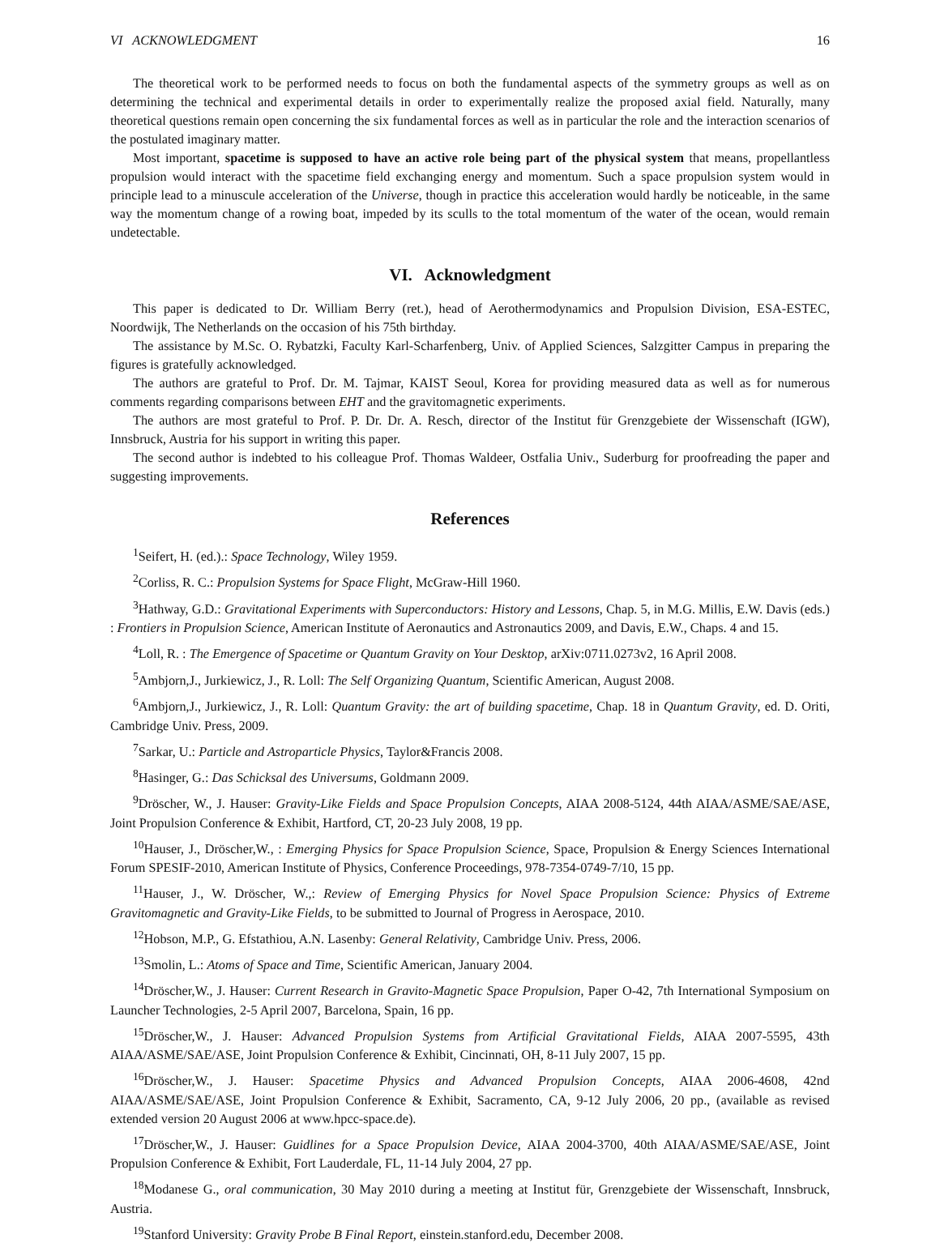VI ACKNOWLEDGMENT 16
The theoretical work to be performed needs to focus on both the fundamental aspects of the symmetry groups as well as on determining the technical and experimental details in order to experimentally realize the proposed axial field. Naturally, many theoretical questions remain open concerning the six fundamental forces as well as in particular the role and the interaction scenarios of the postulated imaginary matter.
Most important, spacetime is supposed to have an active role being part of the physical system that means, propellantless propulsion would interact with the spacetime field exchanging energy and momentum. Such a space propulsion system would in principle lead to a minuscule acceleration of the Universe, though in practice this acceleration would hardly be noticeable, in the same way the momentum change of a rowing boat, impeded by its sculls to the total momentum of the water of the ocean, would remain undetectable.
VI. Acknowledgment
This paper is dedicated to Dr. William Berry (ret.), head of Aerothermodynamics and Propulsion Division, ESA-ESTEC, Noordwijk, The Netherlands on the occasion of his 75th birthday.
The assistance by M.Sc. O. Rybatzki, Faculty Karl-Scharfenberg, Univ. of Applied Sciences, Salzgitter Campus in preparing the figures is gratefully acknowledged.
The authors are grateful to Prof. Dr. M. Tajmar, KAIST Seoul, Korea for providing measured data as well as for numerous comments regarding comparisons between EHT and the gravitomagnetic experiments.
The authors are most grateful to Prof. P. Dr. Dr. A. Resch, director of the Institut für Grenzgebiete der Wissenschaft (IGW), Innsbruck, Austria for his support in writing this paper.
The second author is indebted to his colleague Prof. Thomas Waldeer, Ostfalia Univ., Suderburg for proofreading the paper and suggesting improvements.
References
<sup>1</sup> Seifert, H. (ed.).: Space Technology, Wiley 1959.
<sup>2</sup> Corliss, R. C.: Propulsion Systems for Space Flight, McGraw-Hill 1960.
<sup>3</sup> Hathway, G.D.: Gravitational Experiments with Superconductors: History and Lessons, Chap. 5, in M.G. Millis, E.W. Davis (eds.) : Frontiers in Propulsion Science, American Institute of Aeronautics and Astronautics 2009, and Davis, E.W., Chaps. 4 and 15.
<sup>4</sup> Loll, R. : The Emergence of Spacetime or Quantum Gravity on Your Desktop, arXiv:0711.0273v2, 16 April 2008.
<sup>5</sup> Ambjorn,J., Jurkiewicz, J., R. Loll: The Self Organizing Quantum, Scientific American, August 2008.
<sup>6</sup> Ambjorn,J., Jurkiewicz, J., R. Loll: Quantum Gravity: the art of building spacetime, Chap. 18 in Quantum Gravity, ed. D. Oriti, Cambridge Univ. Press, 2009.
<sup>7</sup> Sarkar, U.: Particle and Astroparticle Physics, Taylor&Francis 2008.
<sup>8</sup> Hasinger, G.: Das Schicksal des Universums, Goldmann 2009.
<sup>9</sup> Dröscher, W., J. Hauser: Gravity-Like Fields and Space Propulsion Concepts, AIAA 2008-5124, 44th AIAA/ASME/SAE/ASE, Joint Propulsion Conference & Exhibit, Hartford, CT, 20-23 July 2008, 19 pp.
<sup>10</sup> Hauser, J., Dröscher,W., : Emerging Physics for Space Propulsion Science, Space, Propulsion & Energy Sciences International Forum SPESIF-2010, American Institute of Physics, Conference Proceedings, 978-7354-0749-7/10, 15 pp.
<sup>11</sup> Hauser, J., W. Dröscher, W.,: Review of Emerging Physics for Novel Space Propulsion Science: Physics of Extreme Gravitomagnetic and Gravity-Like Fields, to be submitted to Journal of Progress in Aerospace, 2010.
<sup>12</sup> Hobson, M.P., G. Efstathiou, A.N. Lasenby: General Relativity, Cambridge Univ. Press, 2006.
<sup>13</sup> Smolin, L.: Atoms of Space and Time, Scientific American, January 2004.
<sup>14</sup> Dröscher,W., J. Hauser: Current Research in Gravito-Magnetic Space Propulsion, Paper O-42, 7th International Symposium on Launcher Technologies, 2-5 April 2007, Barcelona, Spain, 16 pp.
<sup>15</sup> Dröscher,W., J. Hauser: Advanced Propulsion Systems from Artificial Gravitational Fields, AIAA 2007-5595, 43th AIAA/ASME/SAE/ASE, Joint Propulsion Conference & Exhibit, Cincinnati, OH, 8-11 July 2007, 15 pp.
<sup>16</sup> Dröscher,W., J. Hauser: Spacetime Physics and Advanced Propulsion Concepts, AIAA 2006-4608, 42nd AIAA/ASME/SAE/ASE, Joint Propulsion Conference & Exhibit, Sacramento, CA, 9-12 July 2006, 20 pp., (available as revised extended version 20 August 2006 at www.hpcc-space.de).
<sup>17</sup> Dröscher,W., J. Hauser: Guidlines for a Space Propulsion Device, AIAA 2004-3700, 40th AIAA/ASME/SAE/ASE, Joint Propulsion Conference & Exhibit, Fort Lauderdale, FL, 11-14 July 2004, 27 pp.
<sup>18</sup> Modanese G., oral communication, 30 May 2010 during a meeting at Institut für, Grenzgebiete der Wissenschaft, Innsbruck, Austria.
<sup>19</sup> Stanford University: Gravity Probe B Final Report, einstein.stanford.edu, December 2008.